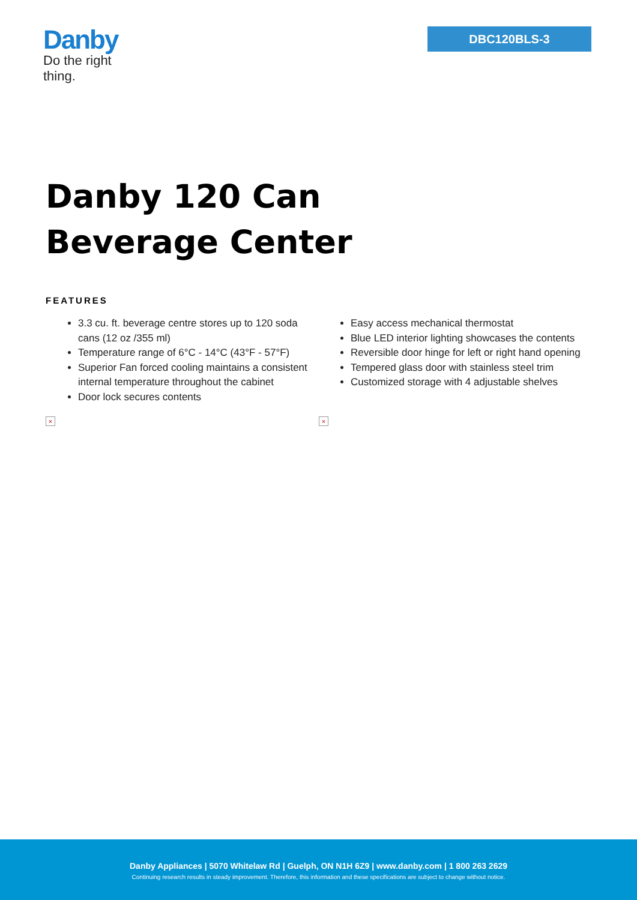Danby
Do the right thing.
DBC120BLS-3
Danby 120 Can Beverage Center
FEATURES
3.3 cu. ft. beverage centre stores up to 120 soda cans (12 oz /355 ml)
Temperature range of 6°C - 14°C (43°F - 57°F)
Superior Fan forced cooling maintains a consistent internal temperature throughout the cabinet
Door lock secures contents
Easy access mechanical thermostat
Blue LED interior lighting showcases the contents
Reversible door hinge for left or right hand opening
Tempered glass door with stainless steel trim
Customized storage with 4 adjustable shelves
× ×
Danby Appliances | 5070 Whitelaw Rd | Guelph, ON N1H 6Z9 | www.danby.com | 1 800 263 2629
Continuing research results in steady improvement. Therefore, this information and these specifications are subject to change without notice.